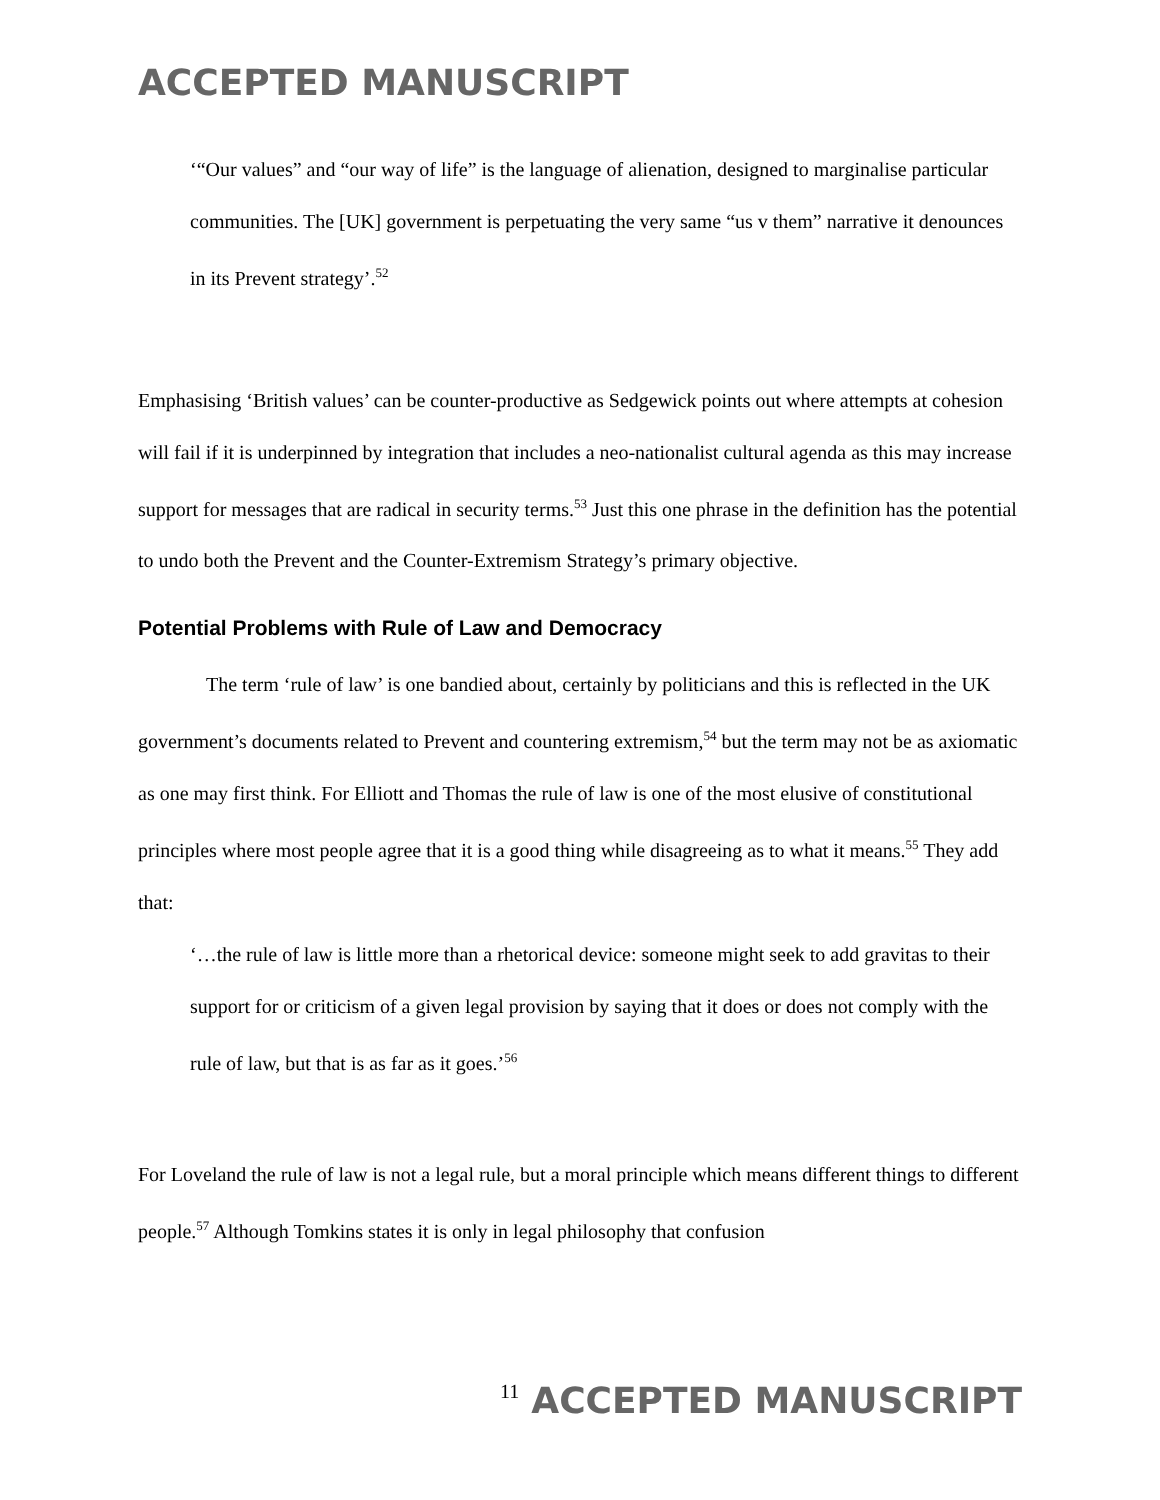ACCEPTED MANUSCRIPT
‘“Our values” and “our way of life” is the language of alienation, designed to marginalise particular communities. The [UK] government is perpetuating the very same “us v them” narrative it denounces in its Prevent strategy’.<sup>52</sup>
Emphasising ‘British values’ can be counter-productive as Sedgewick points out where attempts at cohesion will fail if it is underpinned by integration that includes a neo-nationalist cultural agenda as this may increase support for messages that are radical in security terms.<sup>53</sup> Just this one phrase in the definition has the potential to undo both the Prevent and the Counter-Extremism Strategy’s primary objective.
Potential Problems with Rule of Law and Democracy
The term ‘rule of law’ is one bandied about, certainly by politicians and this is reflected in the UK government’s documents related to Prevent and countering extremism,<sup>54</sup> but the term may not be as axiomatic as one may first think. For Elliott and Thomas the rule of law is one of the most elusive of constitutional principles where most people agree that it is a good thing while disagreeing as to what it means.<sup>55</sup> They add that:
‘…the rule of law is little more than a rhetorical device: someone might seek to add gravitas to their support for or criticism of a given legal provision by saying that it does or does not comply with the rule of law, but that is as far as it goes.’<sup>56</sup>
For Loveland the rule of law is not a legal rule, but a moral principle which means different things to different people.<sup>57</sup> Although Tomkins states it is only in legal philosophy that confusion
11 ACCEPTED MANUSCRIPT